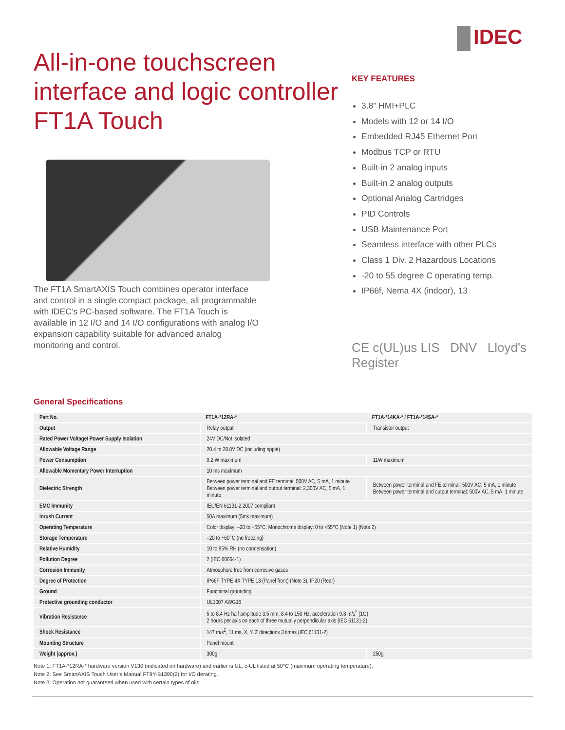IDEC
All-in-one touchscreen interface and logic controller FT1A Touch
The FT1A SmartAXIS Touch combines operator interface and control in a single compact package, all programmable with IDEC’s PC-based software. The FT1A Touch is available in 12 I/O and 14 I/O configurations with analog I/O expansion capability suitable for advanced analog monitoring and control.
KEY FEATURES
3.8” HMI+PLC
Models with 12 or 14 I/O
Embedded RJ45 Ethernet Port
Modbus TCP or RTU
Built-in 2 analog inputs
Built-in 2 analog outputs
Optional Analog Cartridges
PID Controls
USB Maintenance Port
Seamless interface with other PLCs
Class 1 Div. 2 Hazardous Locations
-20 to 55 degree C operating temp.
IP66f, Nema 4X (indoor), 13
CE c(UL)us LIS DNV Lloyd's Register
General Specifications
| Part No. | FT1A-*12RA-* | FT1A-*14KA-* / FT1A-*14SA-* |
| --- | --- | --- |
| Output | Relay output | Transistor output |
| Rated Power Voltage/ Power Supply Isolation | 24V DC/Not isolated | |
| Allowable Voltage Range | 20.4 to 28.8V DC (including ripple) | |
| Power Consumption | 9.2 W maximum | 11W maximum |
| Allowable Momentary Power Interruption | 10 ms maximum | |
| Dielectric Strength | Between power terminal and FE terminal: 500V AC, 5 mA, 1 minute Between power terminal and output terminal: 2,300V AC, 5 mA, 1 minute | Between power terminal and FE terminal: 500V AC, 5 mA, 1 minute Between power terminal and output terminal: 500V AC, 5 mA, 1 minute |
| EMC Immunity | IEC/EN 61131-2:2007 compliant | |
| Inrush Current | 50A maximum (5ms maximum) | |
| Operating Temperature | Color display: –20 to +55°C, Monochrome display: 0 to +55°C (Note 1) (Note 2) | |
| Storage Temperature | –20 to +60°C (no freezing) | |
| Relative Humidity | 10 to 95% RH (no condensation) | |
| Pollution Degree | 2 (IEC 60664-1) | |
| Corrosion Immunity | Atmosphere free from corrosive gases | |
| Degree of Protection | IP66F TYPE 4X TYPE 13 (Panel front) (Note 3), IP20 (Rear) | |
| Ground | Functional grounding | |
| Protective grounding conductor | UL1007 AWG16 | |
| Vibration Resistance | 5 to 8.4 Hz half amplitude 3.5 mm, 8.4 to 150 Hz, acceleration 9.8 m/s<sup>2</sup> (1G), 2 hours per axis on each of three mutually perpendicular axis (IEC 61131-2) | |
| Shock Resistance | 147 m/s<sup>2</sup>, 11 ms, X, Y, Z directions 3 times (IEC 61131-2) | |
| Mounting Structure | Panel mount | |
| Weight (approx.) | 300g | 250g |
Note 1: FT1A-*12RA-* hardware version V130 (indicated on hardware) and earlier is UL, c-UL listed at 50°C (maximum operating temperature).
Note 2: See SmartAXIS Touch User’s Manual FT9Y-B1390(2) for I/O derating.
Note 3: Operation not guaranteed when used with certain types of oils.